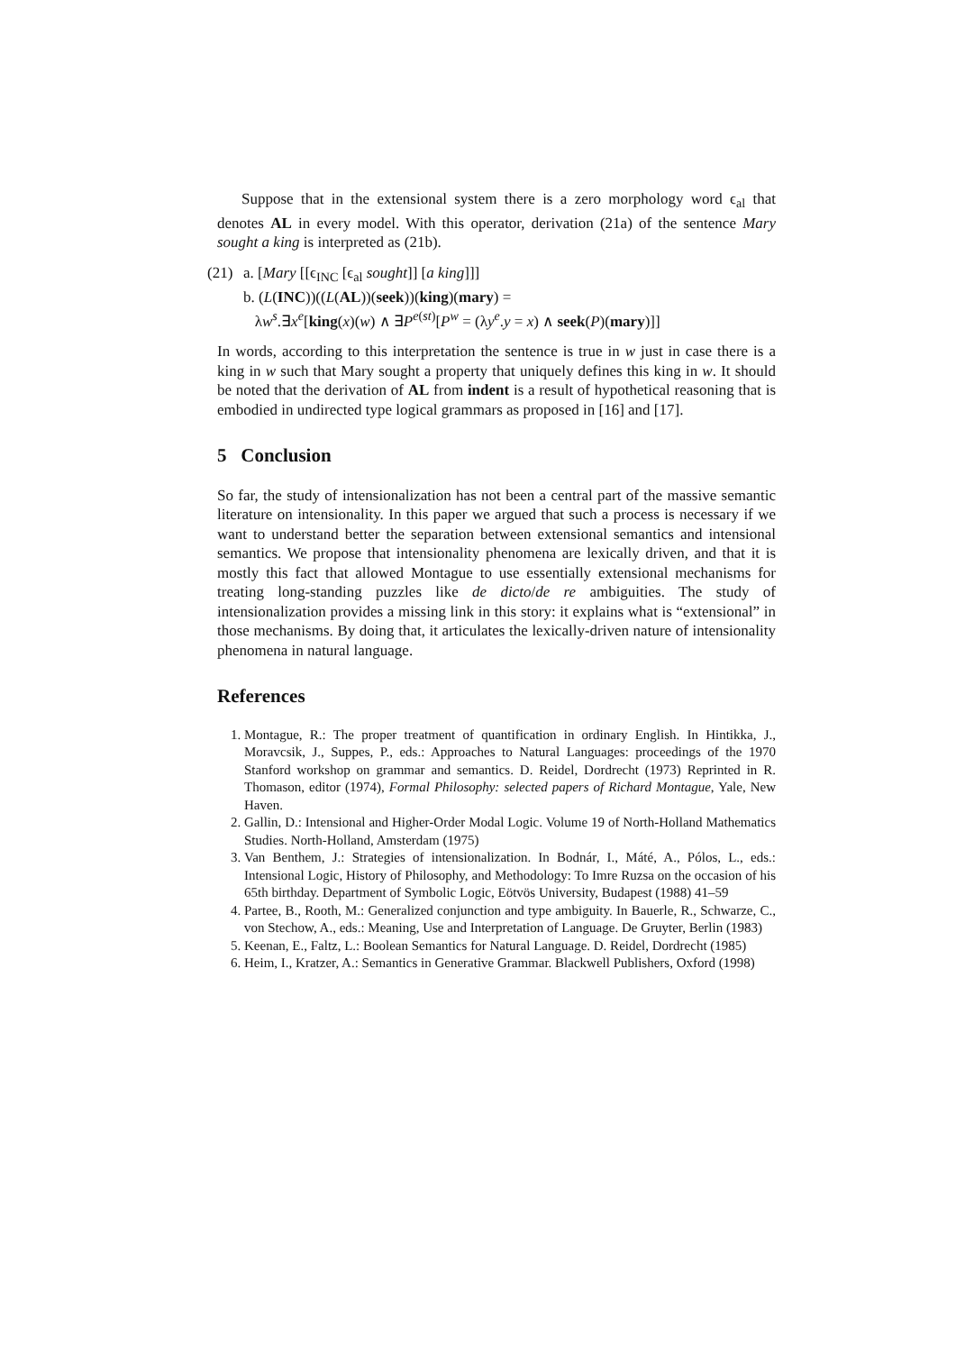Suppose that in the extensional system there is a zero morphology word ϵ<sub>al</sub> that denotes AL in every model. With this operator, derivation (21a) of the sentence Mary sought a king is interpreted as (21b).
(21)
a. [Mary [[ϵ<sub>INC</sub> [ϵ<sub>al</sub> sought]] [a king]]]
b. (L(INC))((L(AL))(seek))(king)(mary) =
λw<sup>s</sup>.∃x<sup>e</sup>[king(x)(w) ∧ ∃P<sup>e(st)</sup>[P<sup>w</sup> = (λy<sup>e</sup>.y = x) ∧ seek(P)(mary)]]
In words, according to this interpretation the sentence is true in w just in case there is a king in w such that Mary sought a property that uniquely defines this king in w. It should be noted that the derivation of AL from indent is a result of hypothetical reasoning that is embodied in undirected type logical grammars as proposed in [16] and [17].
5 Conclusion
So far, the study of intensionalization has not been a central part of the massive semantic literature on intensionality. In this paper we argued that such a process is necessary if we want to understand better the separation between extensional semantics and intensional semantics. We propose that intensionality phenomena are lexically driven, and that it is mostly this fact that allowed Montague to use essentially extensional mechanisms for treating long-standing puzzles like de dicto/de re ambiguities. The study of intensionalization provides a missing link in this story: it explains what is “extensional” in those mechanisms. By doing that, it articulates the lexically-driven nature of intensionality phenomena in natural language.
References
1. Montague, R.: The proper treatment of quantification in ordinary English. In Hintikka, J., Moravcsik, J., Suppes, P., eds.: Approaches to Natural Languages: proceedings of the 1970 Stanford workshop on grammar and semantics. D. Reidel, Dordrecht (1973) Reprinted in R. Thomason, editor (1974), Formal Philosophy: selected papers of Richard Montague, Yale, New Haven.
2. Gallin, D.: Intensional and Higher-Order Modal Logic. Volume 19 of North-Holland Mathematics Studies. North-Holland, Amsterdam (1975)
3. Van Benthem, J.: Strategies of intensionalization. In Bodnár, I., Máté, A., Pólos, L., eds.: Intensional Logic, History of Philosophy, and Methodology: To Imre Ruzsa on the occasion of his 65th birthday. Department of Symbolic Logic, Eötvös University, Budapest (1988) 41–59
4. Partee, B., Rooth, M.: Generalized conjunction and type ambiguity. In Bauerle, R., Schwarze, C., von Stechow, A., eds.: Meaning, Use and Interpretation of Language. De Gruyter, Berlin (1983)
5. Keenan, E., Faltz, L.: Boolean Semantics for Natural Language. D. Reidel, Dordrecht (1985)
6. Heim, I., Kratzer, A.: Semantics in Generative Grammar. Blackwell Publishers, Oxford (1998)